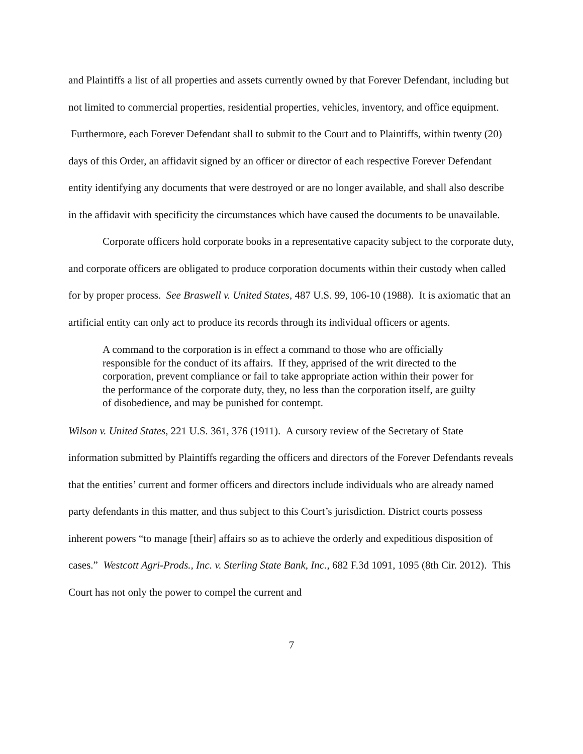and Plaintiffs a list of all properties and assets currently owned by that Forever Defendant, including but not limited to commercial properties, residential properties, vehicles, inventory, and office equipment. Furthermore, each Forever Defendant shall to submit to the Court and to Plaintiffs, within twenty (20) days of this Order, an affidavit signed by an officer or director of each respective Forever Defendant entity identifying any documents that were destroyed or are no longer available, and shall also describe in the affidavit with specificity the circumstances which have caused the documents to be unavailable.
Corporate officers hold corporate books in a representative capacity subject to the corporate duty, and corporate officers are obligated to produce corporation documents within their custody when called for by proper process. See Braswell v. United States, 487 U.S. 99, 106-10 (1988). It is axiomatic that an artificial entity can only act to produce its records through its individual officers or agents.
A command to the corporation is in effect a command to those who are officially responsible for the conduct of its affairs. If they, apprised of the writ directed to the corporation, prevent compliance or fail to take appropriate action within their power for the performance of the corporate duty, they, no less than the corporation itself, are guilty of disobedience, and may be punished for contempt.
Wilson v. United States, 221 U.S. 361, 376 (1911). A cursory review of the Secretary of State information submitted by Plaintiffs regarding the officers and directors of the Forever Defendants reveals that the entities’ current and former officers and directors include individuals who are already named party defendants in this matter, and thus subject to this Court’s jurisdiction. District courts possess inherent powers “to manage [their] affairs so as to achieve the orderly and expeditious disposition of cases.” Westcott Agri-Prods., Inc. v. Sterling State Bank, Inc., 682 F.3d 1091, 1095 (8th Cir. 2012). This Court has not only the power to compel the current and
7